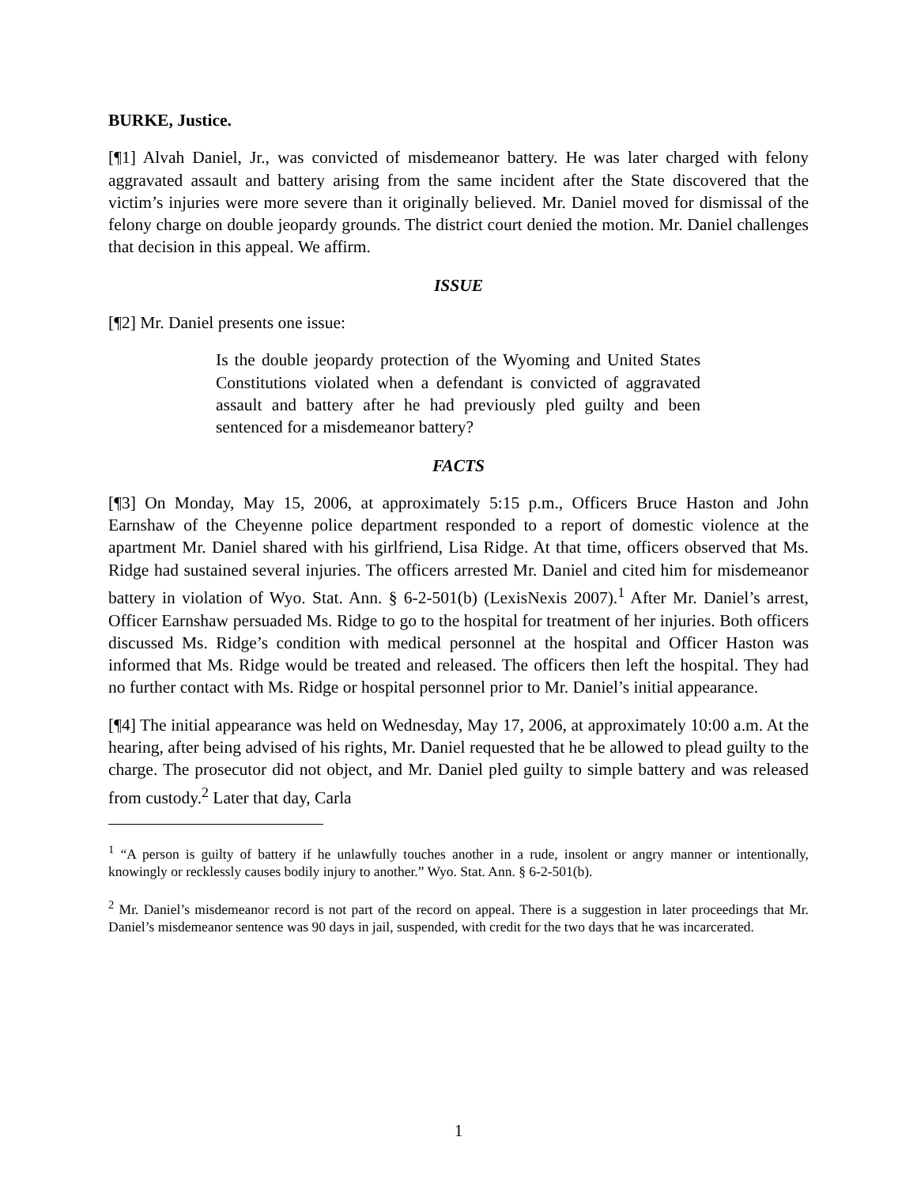BURKE, Justice.
[¶1] Alvah Daniel, Jr., was convicted of misdemeanor battery. He was later charged with felony aggravated assault and battery arising from the same incident after the State discovered that the victim’s injuries were more severe than it originally believed. Mr. Daniel moved for dismissal of the felony charge on double jeopardy grounds. The district court denied the motion. Mr. Daniel challenges that decision in this appeal. We affirm.
ISSUE
[¶2] Mr. Daniel presents one issue:
Is the double jeopardy protection of the Wyoming and United States Constitutions violated when a defendant is convicted of aggravated assault and battery after he had previously pled guilty and been sentenced for a misdemeanor battery?
FACTS
[¶3] On Monday, May 15, 2006, at approximately 5:15 p.m., Officers Bruce Haston and John Earnshaw of the Cheyenne police department responded to a report of domestic violence at the apartment Mr. Daniel shared with his girlfriend, Lisa Ridge. At that time, officers observed that Ms. Ridge had sustained several injuries. The officers arrested Mr. Daniel and cited him for misdemeanor battery in violation of Wyo. Stat. Ann. § 6-2-501(b) (LexisNexis 2007).<sup>1</sup> After Mr. Daniel’s arrest, Officer Earnshaw persuaded Ms. Ridge to go to the hospital for treatment of her injuries. Both officers discussed Ms. Ridge’s condition with medical personnel at the hospital and Officer Haston was informed that Ms. Ridge would be treated and released. The officers then left the hospital. They had no further contact with Ms. Ridge or hospital personnel prior to Mr. Daniel’s initial appearance.
[¶4] The initial appearance was held on Wednesday, May 17, 2006, at approximately 10:00 a.m. At the hearing, after being advised of his rights, Mr. Daniel requested that he be allowed to plead guilty to the charge. The prosecutor did not object, and Mr. Daniel pled guilty to simple battery and was released from custody.<sup>2</sup> Later that day, Carla
<sup>1</sup> “A person is guilty of battery if he unlawfully touches another in a rude, insolent or angry manner or intentionally, knowingly or recklessly causes bodily injury to another.” Wyo. Stat. Ann. § 6-2-501(b).
<sup>2</sup> Mr. Daniel’s misdemeanor record is not part of the record on appeal. There is a suggestion in later proceedings that Mr. Daniel’s misdemeanor sentence was 90 days in jail, suspended, with credit for the two days that he was incarcerated.
1